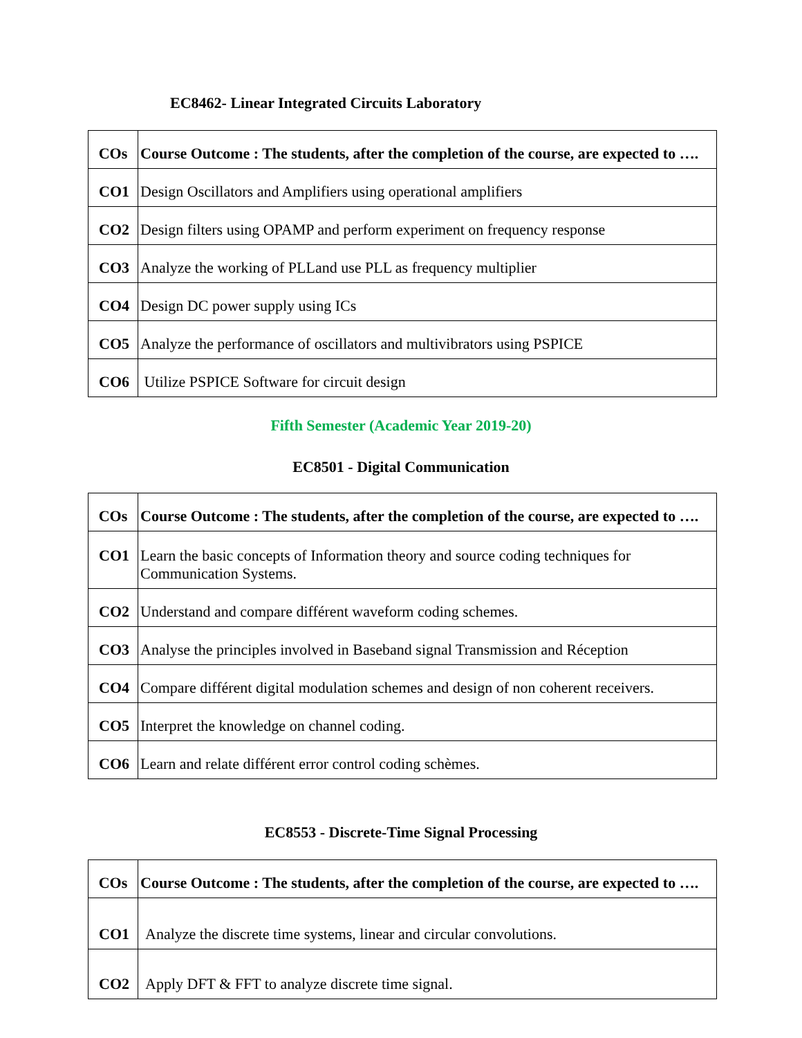EC8462- Linear Integrated Circuits Laboratory
| COs | Course Outcome : The students, after the completion of the course, are expected to …. |
| --- | --- |
| CO1 | Design Oscillators and Amplifiers using operational amplifiers |
| CO2 | Design filters using OPAMP and perform experiment on frequency response |
| CO3 | Analyze the working of PLLand use PLL as frequency multiplier |
| CO4 | Design DC power supply using ICs |
| CO5 | Analyze the performance of oscillators and multivibrators using PSPICE |
| CO6 | Utilize PSPICE Software for circuit design |
Fifth Semester (Academic Year 2019-20)
EC8501 - Digital Communication
| COs | Course Outcome : The students, after the completion of the course, are expected to …. |
| --- | --- |
| CO1 | Learn the basic concepts of Information theory and source coding techniques for Communication Systems. |
| CO2 | Understand and compare différent waveform coding schemes. |
| CO3 | Analyse the principles involved in Baseband signal Transmission and Réception |
| CO4 | Compare différent digital modulation schemes and design of non coherent receivers. |
| CO5 | Interpret the knowledge on channel coding. |
| CO6 | Learn and relate différent error control coding schèmes. |
EC8553 - Discrete-Time Signal Processing
| COs | Course Outcome : The students, after the completion of the course, are expected to …. |
| --- | --- |
| CO1 | Analyze the discrete time systems, linear and circular convolutions. |
| CO2 | Apply DFT & FFT to analyze discrete time signal. |